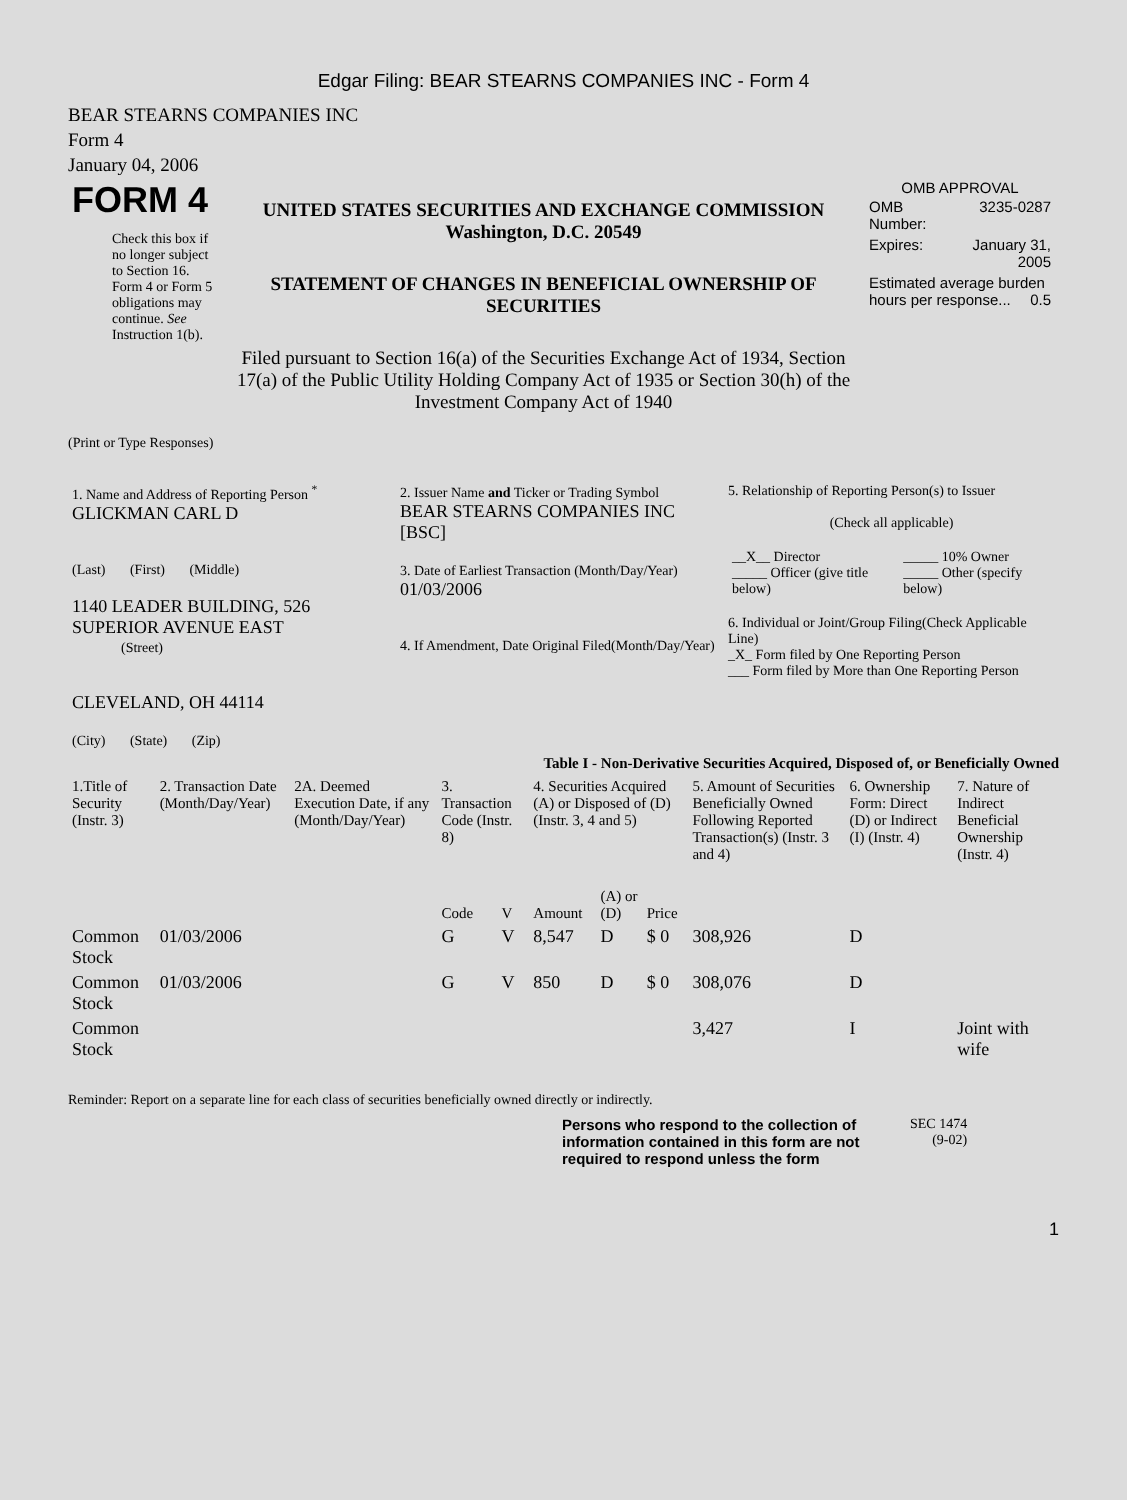Edgar Filing: BEAR STEARNS COMPANIES INC - Form 4
BEAR STEARNS COMPANIES INC
Form 4
January 04, 2006
| FORM 4 Check this box if no longer subject to Section 16. Form 4 or Form 5 obligations may continue. See Instruction 1(b). | UNITED STATES SECURITIES AND EXCHANGE COMMISSION Washington, D.C. 20549 STATEMENT OF CHANGES IN BENEFICIAL OWNERSHIP OF SECURITIES Filed pursuant to Section 16(a) of the Securities Exchange Act of 1934, Section 17(a) of the Public Utility Holding Company Act of 1935 or Section 30(h) of the Investment Company Act of 1940 | OMB APPROVAL / OMB Number: / 3235-0287 / / Expires: / January 31, 2005 / / Estimated average burden hours per response... 0.5 / / |
(Print or Type Responses)
| 1. Name and Address of Reporting Person <sup>*</sup> GLICKMAN CARL D (Last) (First) (Middle) 1140 LEADER BUILDING, 526 SUPERIOR AVENUE EAST (Street) CLEVELAND, OH 44114 (City) (State) (Zip) | 2. Issuer Name and Ticker or Trading Symbol BEAR STEARNS COMPANIES INC [BSC] 3. Date of Earliest Transaction (Month/Day/Year) 01/03/2006 4. If Amendment, Date Original Filed(Month/Day/Year) | 5. Relationship of Reporting Person(s) to Issuer (Check all applicable) / __X__ Director _____ Officer (give title below) / _____ 10% Owner _____ Other (specify below) / 6. Individual or Joint/Group Filing(Check Applicable Line) _X_ Form filed by One Reporting Person ___ Form filed by More than One Reporting Person |
Table I - Non-Derivative Securities Acquired, Disposed of, or Beneficially Owned
| 1.Title of Security (Instr. 3) | 2. Transaction Date (Month/Day/Year) | 2A. Deemed Execution Date, if any (Month/Day/Year) | 3. Transaction Code (Instr. 8) | | 4. Securities Acquired (A) or Disposed of (D) (Instr. 3, 4 and 5) | | | 5. Amount of Securities Beneficially Owned Following Reported Transaction(s) (Instr. 3 and 4) | 6. Ownership Form: Direct (D) or Indirect (I) (Instr. 4) | 7. Nature of Indirect Beneficial Ownership (Instr. 4) |
| --- | --- | --- | --- | --- | --- | --- | --- | --- | --- | --- |
| | | | Code | V | Amount | (A) or (D) | Price | | | |
| Common Stock | 01/03/2006 | | G | V | 8,547 | D | $ 0 | 308,926 | D | |
| Common Stock | 01/03/2006 | | G | V | 850 | D | $ 0 | 308,076 | D | |
| Common Stock | | | | | | | | 3,427 | I | Joint with wife |
Reminder: Report on a separate line for each class of securities beneficially owned directly or indirectly.
| Persons who respond to the collection of information contained in this form are not required to respond unless the form | SEC 1474 (9-02) |
1